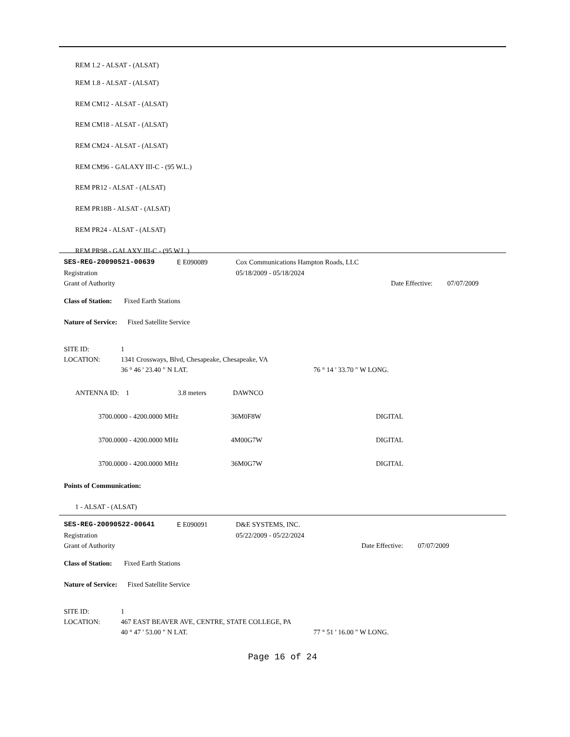REM 1.2 - ALSAT - (ALSAT)
REM 1.8 - ALSAT - (ALSAT)
REM CM12 - ALSAT - (ALSAT)
REM CM18 - ALSAT - (ALSAT)
REM CM24 - ALSAT - (ALSAT)
REM CM96 - GALAXY III-C - (95 W.L.)
REM PR12 - ALSAT - (ALSAT)
REM PR18B - ALSAT - (ALSAT)
REM PR24 - ALSAT - (ALSAT)
REM PR98 - GALAXY III-C - (95 W.L.)
| SES-REG-20090521-00639 | E E090089 | Cox Communications Hampton Roads, LLC | | |
| Registration | | | 05/18/2009 - 05/18/2024 | |
| Grant of Authority | | | Date Effective: | 07/07/2009 |
Class of Station: Fixed Earth Stations
Nature of Service: Fixed Satellite Service
| SITE ID: | 1 | |
| LOCATION: | 1341 Crossways, Blvd, Chesapeake, Chesapeake, VA | |
| | 36 ° 46 ' 23.40 " N LAT. | 76 ° 14 ' 33.70 " W LONG. |
| ANTENNA ID: 1 | 3.8 meters | DAWNCO |
| 3700.0000 - 4200.0000 MHz | 36M0F8W | DIGITAL |
| 3700.0000 - 4200.0000 MHz | 4M00G7W | DIGITAL |
| 3700.0000 - 4200.0000 MHz | 36M0G7W | DIGITAL |
Points of Communication:
1 - ALSAT - (ALSAT)
| SES-REG-20090522-00641 | E E090091 | D&E SYSTEMS, INC. | | |
| Registration | | | 05/22/2009 - 05/22/2024 | |
| Grant of Authority | | | Date Effective: | 07/07/2009 |
Class of Station: Fixed Earth Stations
Nature of Service: Fixed Satellite Service
| SITE ID: | 1 | |
| LOCATION: | 467 EAST BEAVER AVE, CENTRE, STATE COLLEGE, PA | |
| | 40 ° 47 ' 53.00 " N LAT. | 77 ° 51 ' 16.00 " W LONG. |
Page 16 of 24